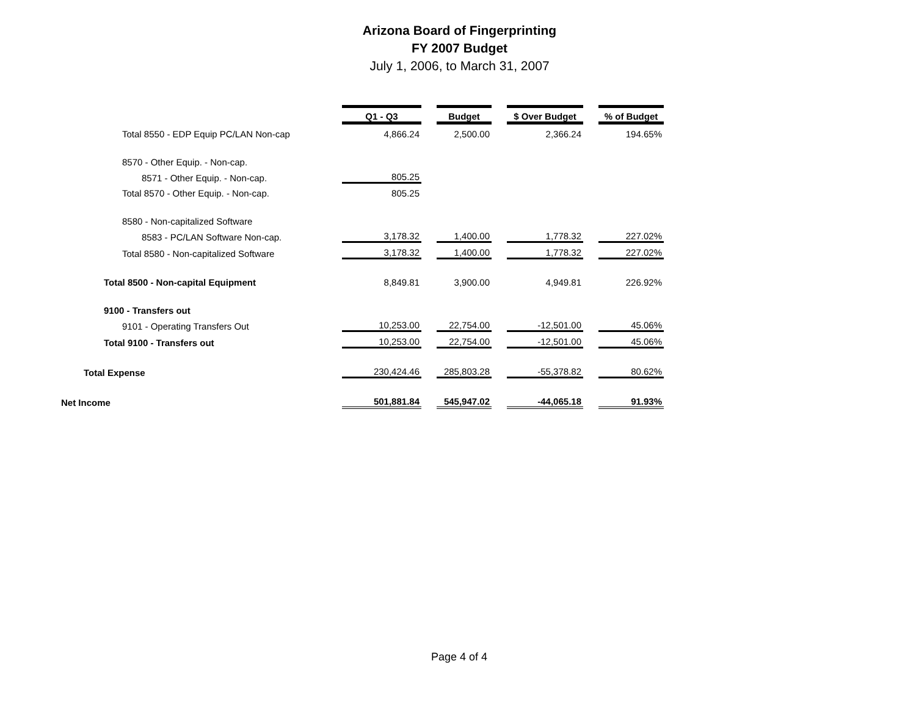Arizona Board of Fingerprinting
FY 2007 Budget
July 1, 2006, to March 31, 2007
| | Q1 - Q3 | | Budget | | $ Over Budget | | % of Budget |
| Total 8550 - EDP Equip PC/LAN Non-cap | 4,866.24 | | 2,500.00 | | 2,366.24 | | 194.65% |
| 8570 - Other Equip. - Non-cap. | | | | | | | |
| 8571 - Other Equip. - Non-cap. | 805.25 | | | | | | |
| Total 8570 - Other Equip. - Non-cap. | 805.25 | | | | | | |
| 8580 - Non-capitalized Software | | | | | | | |
| 8583 - PC/LAN Software Non-cap. | 3,178.32 | | 1,400.00 | | 1,778.32 | | 227.02% |
| Total 8580 - Non-capitalized Software | 3,178.32 | | 1,400.00 | | 1,778.32 | | 227.02% |
| Total 8500 - Non-capital Equipment | 8,849.81 | | 3,900.00 | | 4,949.81 | | 226.92% |
| 9100 - Transfers out | | | | | | | |
| 9101 - Operating Transfers Out | 10,253.00 | | 22,754.00 | | -12,501.00 | | 45.06% |
| Total 9100 - Transfers out | 10,253.00 | | 22,754.00 | | -12,501.00 | | 45.06% |
| Total Expense | 230,424.46 | | 285,803.28 | | -55,378.82 | | 80.62% |
| Net Income | 501,881.84 | | 545,947.02 | | -44,065.18 | | 91.93% |
Page 4 of 4